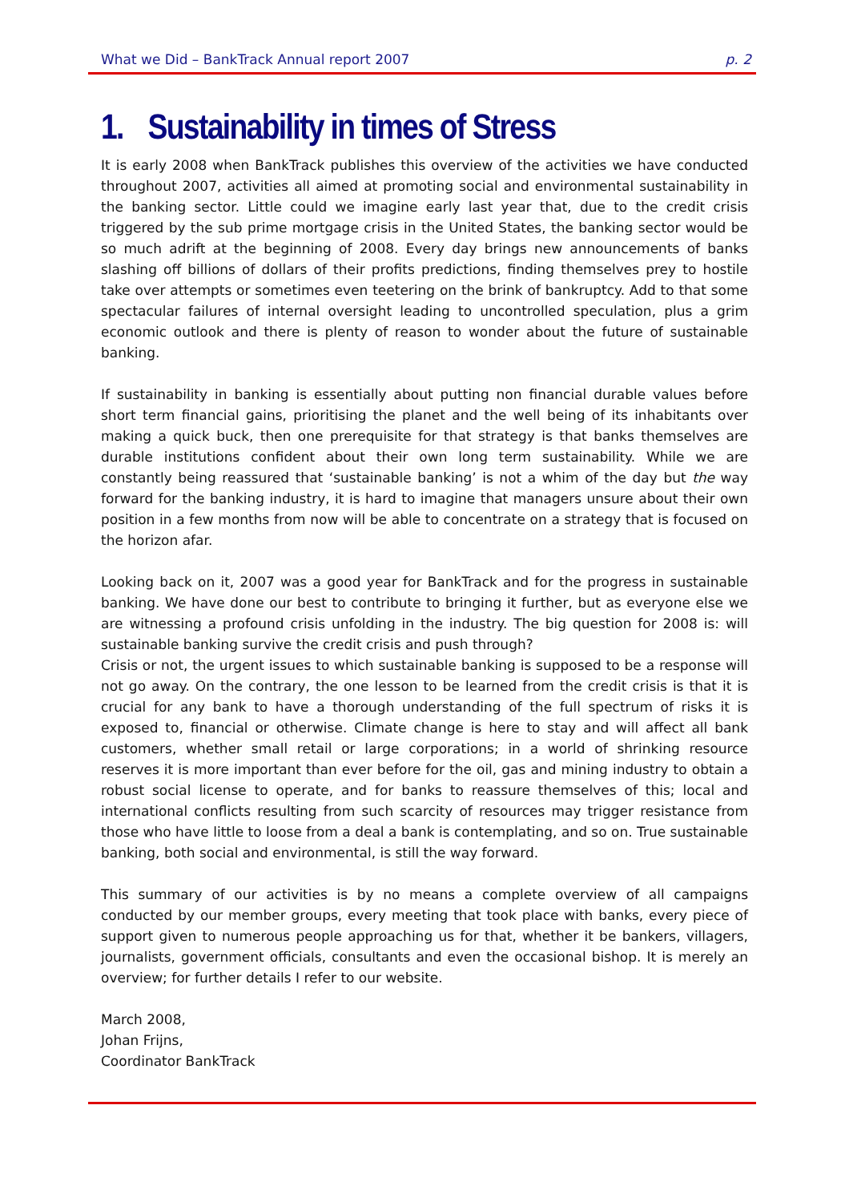What we Did – BankTrack Annual report 2007 p. 2
1. Sustainability in times of Stress
It is early 2008 when BankTrack publishes this overview of the activities we have conducted throughout 2007, activities all aimed at promoting social and environmental sustainability in the banking sector. Little could we imagine early last year that, due to the credit crisis triggered by the sub prime mortgage crisis in the United States, the banking sector would be so much adrift at the beginning of 2008. Every day brings new announcements of banks slashing off billions of dollars of their profits predictions, finding themselves prey to hostile take over attempts or sometimes even teetering on the brink of bankruptcy. Add to that some spectacular failures of internal oversight leading to uncontrolled speculation, plus a grim economic outlook and there is plenty of reason to wonder about the future of sustainable banking.
If sustainability in banking is essentially about putting non financial durable values before short term financial gains, prioritising the planet and the well being of its inhabitants over making a quick buck, then one prerequisite for that strategy is that banks themselves are durable institutions confident about their own long term sustainability. While we are constantly being reassured that ‘sustainable banking’ is not a whim of the day but the way forward for the banking industry, it is hard to imagine that managers unsure about their own position in a few months from now will be able to concentrate on a strategy that is focused on the horizon afar.
Looking back on it, 2007 was a good year for BankTrack and for the progress in sustainable banking. We have done our best to contribute to bringing it further, but as everyone else we are witnessing a profound crisis unfolding in the industry. The big question for 2008 is: will sustainable banking survive the credit crisis and push through?
Crisis or not, the urgent issues to which sustainable banking is supposed to be a response will not go away. On the contrary, the one lesson to be learned from the credit crisis is that it is crucial for any bank to have a thorough understanding of the full spectrum of risks it is exposed to, financial or otherwise. Climate change is here to stay and will affect all bank customers, whether small retail or large corporations; in a world of shrinking resource reserves it is more important than ever before for the oil, gas and mining industry to obtain a robust social license to operate, and for banks to reassure themselves of this; local and international conflicts resulting from such scarcity of resources may trigger resistance from those who have little to loose from a deal a bank is contemplating, and so on. True sustainable banking, both social and environmental, is still the way forward.
This summary of our activities is by no means a complete overview of all campaigns conducted by our member groups, every meeting that took place with banks, every piece of support given to numerous people approaching us for that, whether it be bankers, villagers, journalists, government officials, consultants and even the occasional bishop. It is merely an overview; for further details I refer to our website.
March 2008,
Johan Frijns,
Coordinator BankTrack